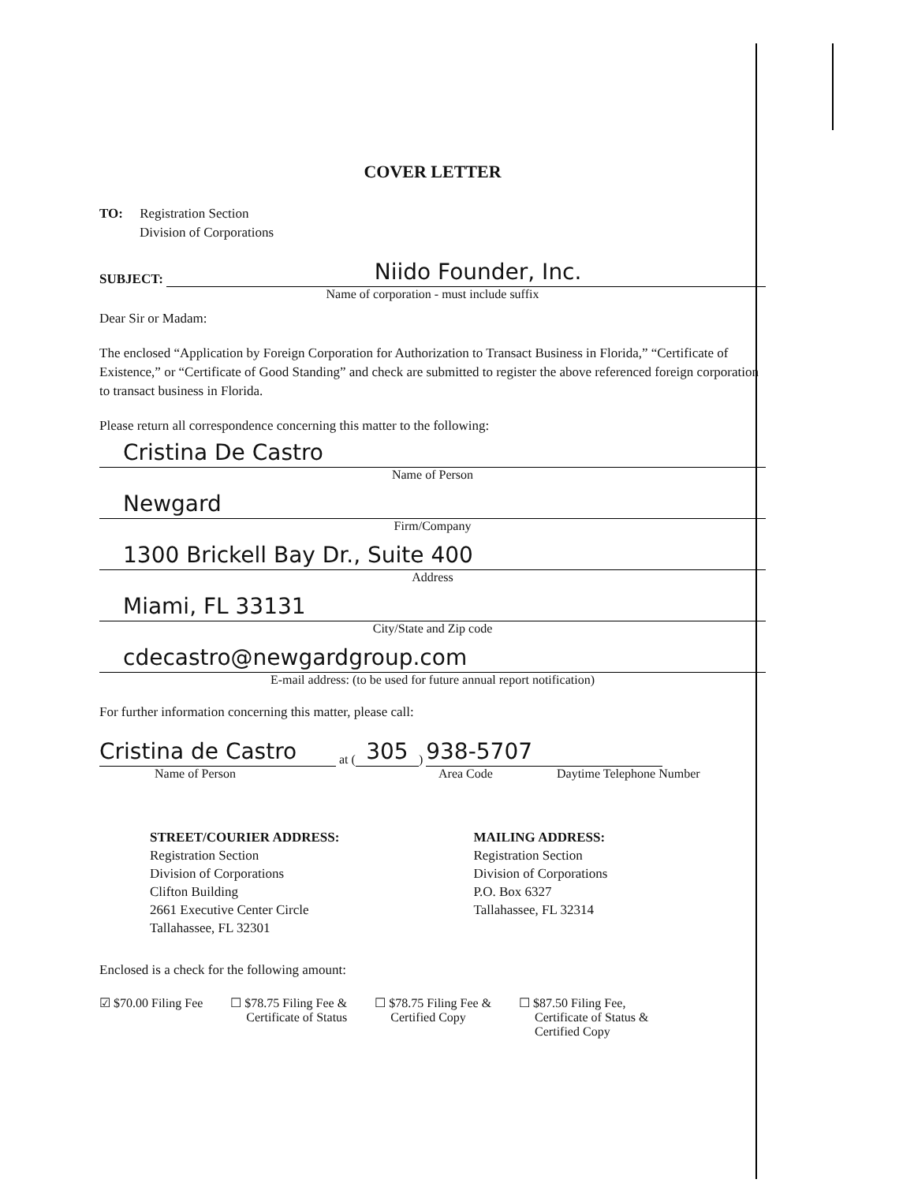COVER LETTER
TO: Registration Section
Division of Corporations
SUBJECT:
Niido Founder, Inc.
Name of corporation - must include suffix
Dear Sir or Madam:
The enclosed “Application by Foreign Corporation for Authorization to Transact Business in Florida,” “Certificate of Existence,” or “Certificate of Good Standing” and check are submitted to register the above referenced foreign corporation to transact business in Florida.
Please return all correspondence concerning this matter to the following:
Cristina De Castro
Name of Person
Newgard
Firm/Company
1300 Brickell Bay Dr., Suite 400
Address
Miami, FL 33131
City/State and Zip code
cdecastro@newgardgroup.com
E-mail address: (to be used for future annual report notification)
For further information concerning this matter, please call:
Cristina de Castro
at (
305
)
938-5707
Name of Person Area Code Daytime Telephone Number
STREET/COURIER ADDRESS:
Registration Section
Division of Corporations
Clifton Building
2661 Executive Center Circle
Tallahassee, FL 32301
MAILING ADDRESS:
Registration Section
Division of Corporations
P.O. Box 6327
Tallahassee, FL 32314
Enclosed is a check for the following amount:
☑ $70.00 Filing Fee ☐ $78.75 Filing Fee &
Certificate of Status
☐ $78.75 Filing Fee &
Certified Copy
☐ $87.50 Filing Fee,
Certificate of Status &
Certified Copy